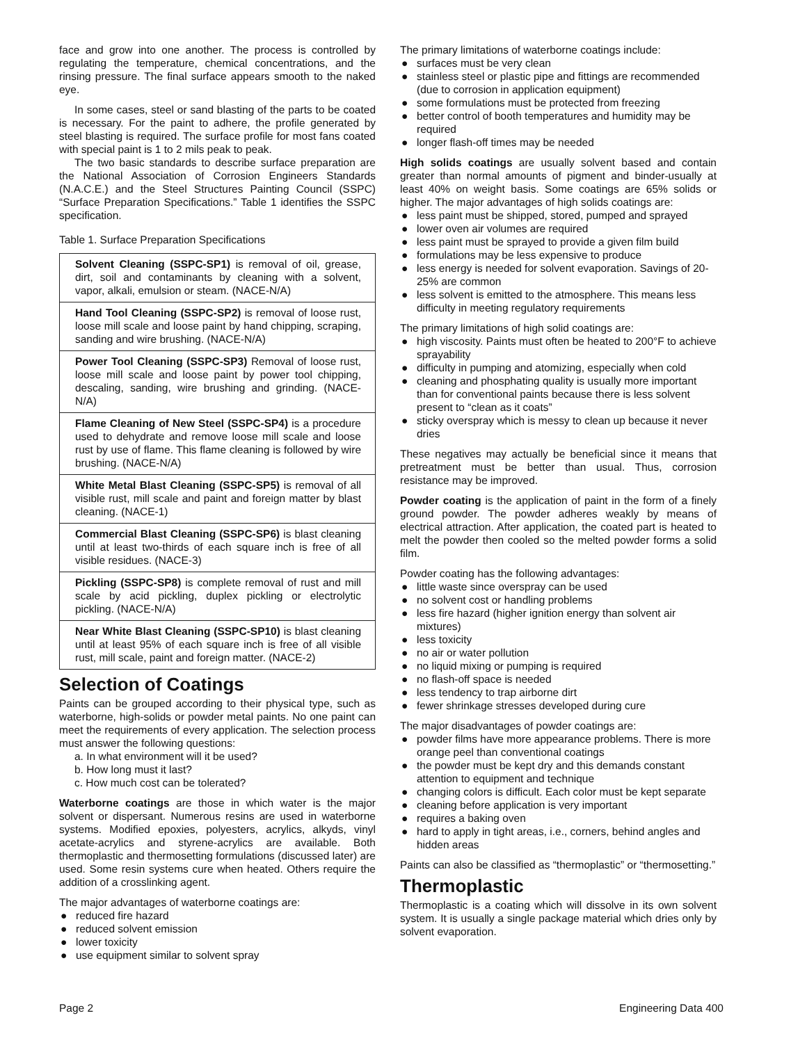face and grow into one another. The process is controlled by regulating the temperature, chemical concentrations, and the rinsing pressure. The final surface appears smooth to the naked eye.
In some cases, steel or sand blasting of the parts to be coated is necessary. For the paint to adhere, the profile generated by steel blasting is required. The surface profile for most fans coated with special paint is 1 to 2 mils peak to peak.
The two basic standards to describe surface preparation are the National Association of Corrosion Engineers Standards (N.A.C.E.) and the Steel Structures Painting Council (SSPC) “Surface Preparation Specifications.” Table 1 identifies the SSPC specification.
Table 1. Surface Preparation Specifications
| Solvent Cleaning (SSPC-SP1) is removal of oil, grease, dirt, soil and contaminants by cleaning with a solvent, vapor, alkali, emulsion or steam. (NACE-N/A) |
| Hand Tool Cleaning (SSPC-SP2) is removal of loose rust, loose mill scale and loose paint by hand chipping, scraping, sanding and wire brushing. (NACE-N/A) |
| Power Tool Cleaning (SSPC-SP3) Removal of loose rust, loose mill scale and loose paint by power tool chipping, descaling, sanding, wire brushing and grinding. (NACE-N/A) |
| Flame Cleaning of New Steel (SSPC-SP4) is a procedure used to dehydrate and remove loose mill scale and loose rust by use of flame. This flame cleaning is followed by wire brushing. (NACE-N/A) |
| White Metal Blast Cleaning (SSPC-SP5) is removal of all visible rust, mill scale and paint and foreign matter by blast cleaning. (NACE-1) |
| Commercial Blast Cleaning (SSPC-SP6) is blast cleaning until at least two-thirds of each square inch is free of all visible residues. (NACE-3) |
| Pickling (SSPC-SP8) is complete removal of rust and mill scale by acid pickling, duplex pickling or electrolytic pickling. (NACE-N/A) |
| Near White Blast Cleaning (SSPC-SP10) is blast cleaning until at least 95% of each square inch is free of all visible rust, mill scale, paint and foreign matter. (NACE-2) |
Selection of Coatings
Paints can be grouped according to their physical type, such as waterborne, high-solids or powder metal paints. No one paint can meet the requirements of every application. The selection process must answer the following questions:
a. In what environment will it be used?
b. How long must it last?
c. How much cost can be tolerated?
Waterborne coatings are those in which water is the major solvent or dispersant. Numerous resins are used in waterborne systems. Modified epoxies, polyesters, acrylics, alkyds, vinyl acetate-acrylics and styrene-acrylics are available. Both thermoplastic and thermosetting formulations (discussed later) are used. Some resin systems cure when heated. Others require the addition of a crosslinking agent.
The major advantages of waterborne coatings are:
● reduced fire hazard
● reduced solvent emission
● lower toxicity
● use equipment similar to solvent spray
The primary limitations of waterborne coatings include:
● surfaces must be very clean
● stainless steel or plastic pipe and fittings are recommended (due to corrosion in application equipment)
● some formulations must be protected from freezing
● better control of booth temperatures and humidity may be required
● longer flash-off times may be needed
High solids coatings are usually solvent based and contain greater than normal amounts of pigment and binder-usually at least 40% on weight basis. Some coatings are 65% solids or higher. The major advantages of high solids coatings are:
● less paint must be shipped, stored, pumped and sprayed
● lower oven air volumes are required
● less paint must be sprayed to provide a given film build
● formulations may be less expensive to produce
● less energy is needed for solvent evaporation. Savings of 20-25% are common
● less solvent is emitted to the atmosphere. This means less difficulty in meeting regulatory requirements
The primary limitations of high solid coatings are:
● high viscosity. Paints must often be heated to 200°F to achieve sprayability
● difficulty in pumping and atomizing, especially when cold
● cleaning and phosphating quality is usually more important than for conventional paints because there is less solvent present to “clean as it coats”
● sticky overspray which is messy to clean up because it never dries
These negatives may actually be beneficial since it means that pretreatment must be better than usual. Thus, corrosion resistance may be improved.
Powder coating is the application of paint in the form of a finely ground powder. The powder adheres weakly by means of electrical attraction. After application, the coated part is heated to melt the powder then cooled so the melted powder forms a solid film.
Powder coating has the following advantages:
● little waste since overspray can be used
● no solvent cost or handling problems
● less fire hazard (higher ignition energy than solvent air mixtures)
● less toxicity
● no air or water pollution
● no liquid mixing or pumping is required
● no flash-off space is needed
● less tendency to trap airborne dirt
● fewer shrinkage stresses developed during cure
The major disadvantages of powder coatings are:
● powder films have more appearance problems. There is more orange peel than conventional coatings
● the powder must be kept dry and this demands constant attention to equipment and technique
● changing colors is difficult. Each color must be kept separate
● cleaning before application is very important
● requires a baking oven
● hard to apply in tight areas, i.e., corners, behind angles and hidden areas
Paints can also be classified as “thermoplastic” or “thermosetting.”
Thermoplastic
Thermoplastic is a coating which will dissolve in its own solvent system. It is usually a single package material which dries only by solvent evaporation.
Page 2 Engineering Data 400